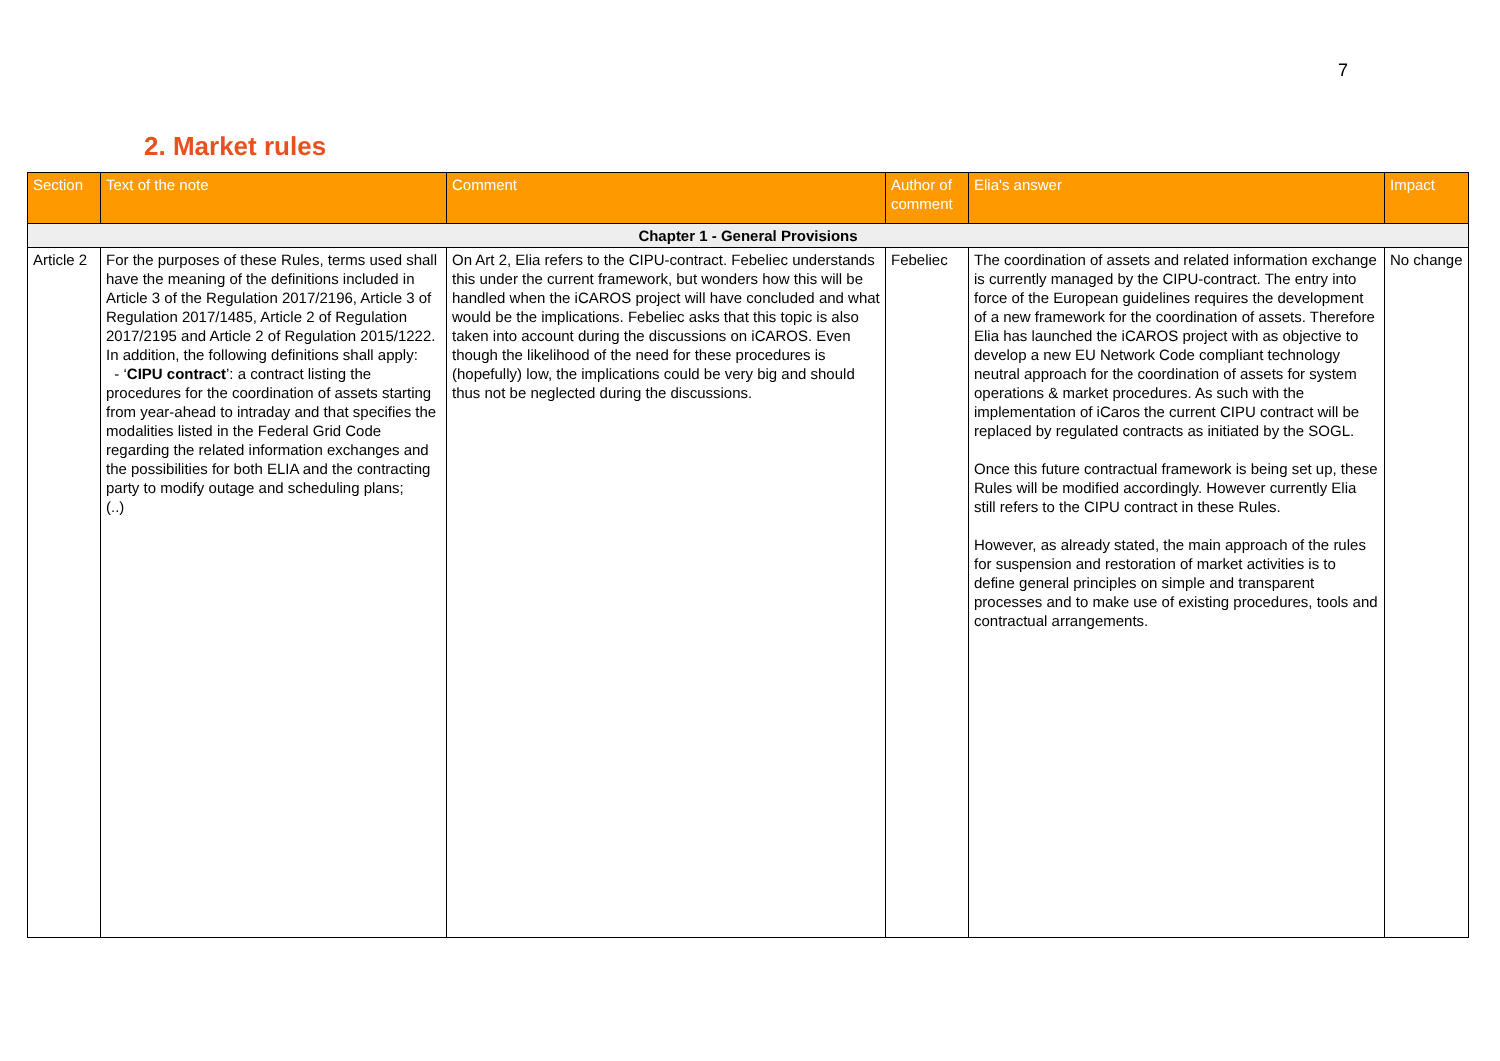7
2. Market rules
| Section | Text of the note | Comment | Author of comment | Elia's answer | Impact |
| --- | --- | --- | --- | --- | --- |
| Chapter 1 - General Provisions | | | | | |
| Article 2 | For the purposes of these Rules, terms used shall have the meaning of the definitions included in Article 3 of the Regulation 2017/2196, Article 3 of Regulation 2017/1485, Article 2 of Regulation 2017/2195 and Article 2 of Regulation 2015/1222. In addition, the following definitions shall apply: - ‘ CIPU contract ’: a contract listing the procedures for the coordination of assets starting from year-ahead to intraday and that specifies the modalities listed in the Federal Grid Code regarding the related information exchanges and the possibilities for both ELIA and the contracting party to modify outage and scheduling plans; (..) | On Art 2, Elia refers to the CIPU-contract. Febeliec understands this under the current framework, but wonders how this will be handled when the iCAROS project will have concluded and what would be the implications. Febeliec asks that this topic is also taken into account during the discussions on iCAROS. Even though the likelihood of the need for these procedures is (hopefully) low, the implications could be very big and should thus not be neglected during the discussions. | Febeliec | The coordination of assets and related information exchange is currently managed by the CIPU-contract. The entry into force of the European guidelines requires the development of a new framework for the coordination of assets. Therefore Elia has launched the iCAROS project with as objective to develop a new EU Network Code compliant technology neutral approach for the coordination of assets for system operations & market procedures. As such with the implementation of iCaros the current CIPU contract will be replaced by regulated contracts as initiated by the SOGL. Once this future contractual framework is being set up, these Rules will be modified accordingly. However currently Elia still refers to the CIPU contract in these Rules. However, as already stated, the main approach of the rules for suspension and restoration of market activities is to define general principles on simple and transparent processes and to make use of existing procedures, tools and contractual arrangements. | No change |